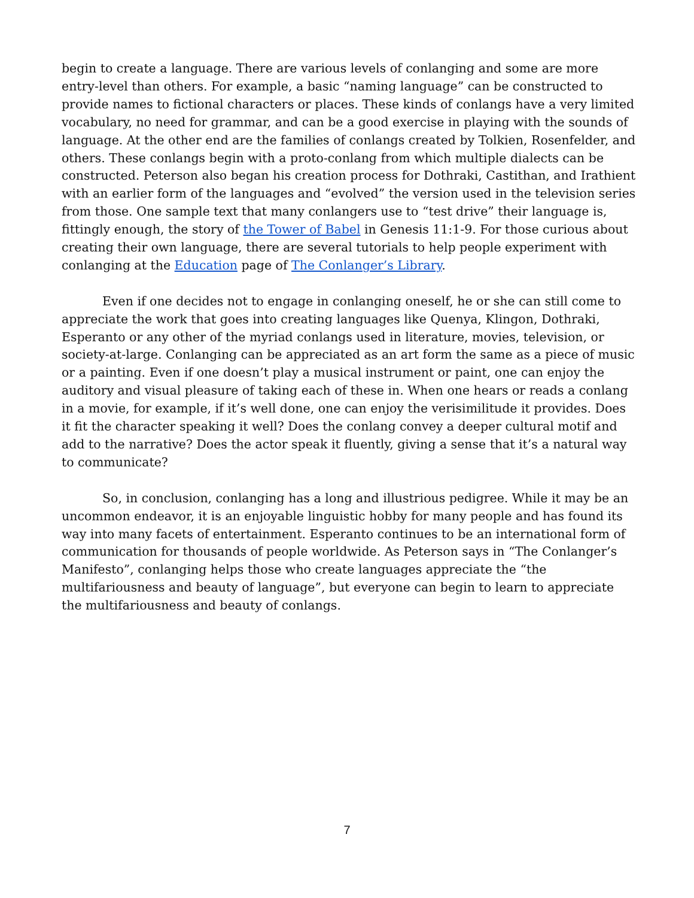begin to create a language. There are various levels of conlanging and some are more entry-level than others. For example, a basic “naming language” can be constructed to provide names to fictional characters or places. These kinds of conlangs have a very limited vocabulary, no need for grammar, and can be a good exercise in playing with the sounds of language. At the other end are the families of conlangs created by Tolkien, Rosenfelder, and others. These conlangs begin with a proto-conlang from which multiple dialects can be constructed. Peterson also began his creation process for Dothraki, Castithan, and Irathient with an earlier form of the languages and “evolved” the version used in the television series from those. One sample text that many conlangers use to “test drive” their language is, fittingly enough, the story of the Tower of Babel in Genesis 11:1-9. For those curious about creating their own language, there are several tutorials to help people experiment with conlanging at the Education page of The Conlanger’s Library.
Even if one decides not to engage in conlanging oneself, he or she can still come to appreciate the work that goes into creating languages like Quenya, Klingon, Dothraki, Esperanto or any other of the myriad conlangs used in literature, movies, television, or society-at-large. Conlanging can be appreciated as an art form the same as a piece of music or a painting. Even if one doesn’t play a musical instrument or paint, one can enjoy the auditory and visual pleasure of taking each of these in. When one hears or reads a conlang in a movie, for example, if it’s well done, one can enjoy the verisimilitude it provides. Does it fit the character speaking it well? Does the conlang convey a deeper cultural motif and add to the narrative? Does the actor speak it fluently, giving a sense that it’s a natural way to communicate?
So, in conclusion, conlanging has a long and illustrious pedigree. While it may be an uncommon endeavor, it is an enjoyable linguistic hobby for many people and has found its way into many facets of entertainment. Esperanto continues to be an international form of communication for thousands of people worldwide. As Peterson says in “The Conlanger’s Manifesto”, conlanging helps those who create languages appreciate the “the multifariousness and beauty of language”, but everyone can begin to learn to appreciate the multifariousness and beauty of conlangs.
7